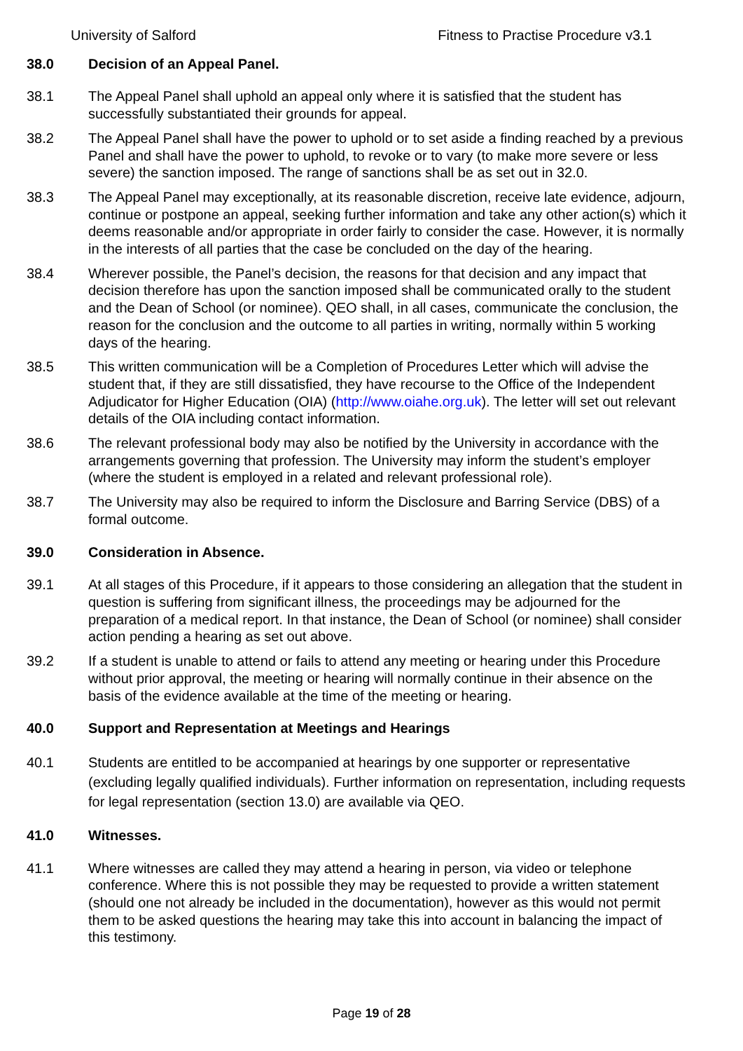University of Salford Fitness to Practise Procedure v3.1
38.0 Decision of an Appeal Panel.
38.1 The Appeal Panel shall uphold an appeal only where it is satisfied that the student has successfully substantiated their grounds for appeal.
38.2 The Appeal Panel shall have the power to uphold or to set aside a finding reached by a previous Panel and shall have the power to uphold, to revoke or to vary (to make more severe or less severe) the sanction imposed. The range of sanctions shall be as set out in 32.0.
38.3 The Appeal Panel may exceptionally, at its reasonable discretion, receive late evidence, adjourn, continue or postpone an appeal, seeking further information and take any other action(s) which it deems reasonable and/or appropriate in order fairly to consider the case. However, it is normally in the interests of all parties that the case be concluded on the day of the hearing.
38.4 Wherever possible, the Panel’s decision, the reasons for that decision and any impact that decision therefore has upon the sanction imposed shall be communicated orally to the student and the Dean of School (or nominee). QEO shall, in all cases, communicate the conclusion, the reason for the conclusion and the outcome to all parties in writing, normally within 5 working days of the hearing.
38.5 This written communication will be a Completion of Procedures Letter which will advise the student that, if they are still dissatisfied, they have recourse to the Office of the Independent Adjudicator for Higher Education (OIA) (http://www.oiahe.org.uk). The letter will set out relevant details of the OIA including contact information.
38.6 The relevant professional body may also be notified by the University in accordance with the arrangements governing that profession. The University may inform the student’s employer (where the student is employed in a related and relevant professional role).
38.7 The University may also be required to inform the Disclosure and Barring Service (DBS) of a formal outcome.
39.0 Consideration in Absence.
39.1 At all stages of this Procedure, if it appears to those considering an allegation that the student in question is suffering from significant illness, the proceedings may be adjourned for the preparation of a medical report. In that instance, the Dean of School (or nominee) shall consider action pending a hearing as set out above.
39.2 If a student is unable to attend or fails to attend any meeting or hearing under this Procedure without prior approval, the meeting or hearing will normally continue in their absence on the basis of the evidence available at the time of the meeting or hearing.
40.0 Support and Representation at Meetings and Hearings
40.1 Students are entitled to be accompanied at hearings by one supporter or representative (excluding legally qualified individuals). Further information on representation, including requests for legal representation (section 13.0) are available via QEO.
41.0 Witnesses.
41.1 Where witnesses are called they may attend a hearing in person, via video or telephone conference. Where this is not possible they may be requested to provide a written statement (should one not already be included in the documentation), however as this would not permit them to be asked questions the hearing may take this into account in balancing the impact of this testimony.
Page 19 of 28